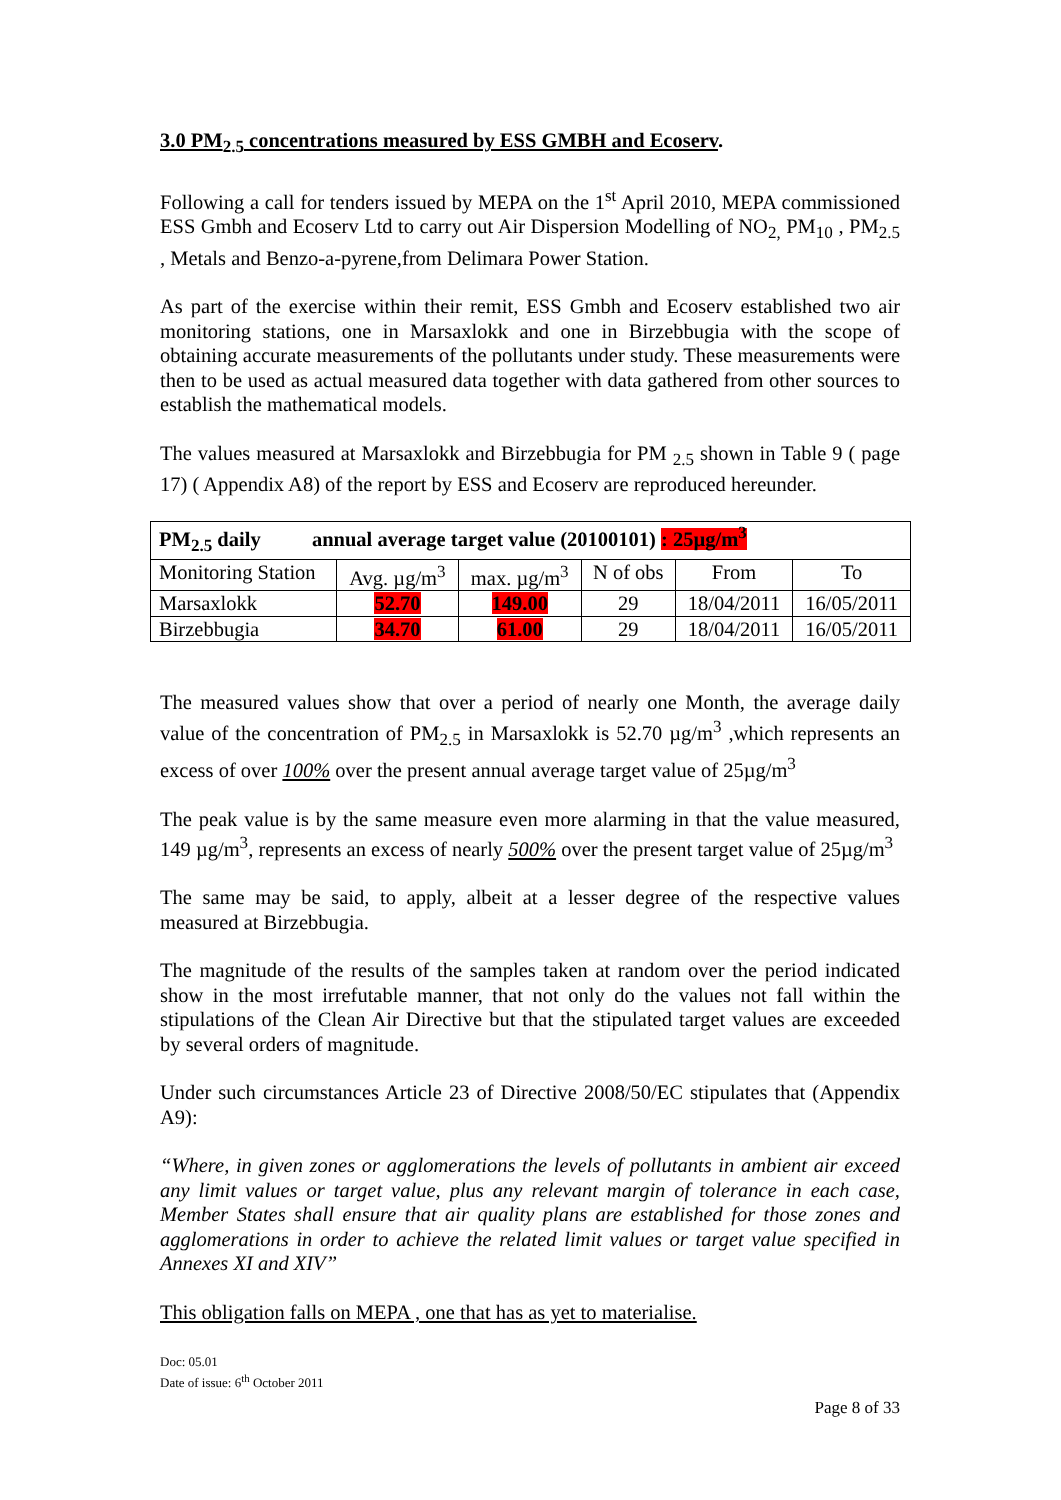3.0 PM<sub>2.5</sub> concentrations measured by ESS GMBH and Ecoserv.
Following a call for tenders issued by MEPA on the 1<sup>st</sup> April 2010, MEPA commissioned ESS Gmbh and Ecoserv Ltd to carry out Air Dispersion Modelling of NO<sub>2,</sub> PM<sub>10</sub> , PM<sub>2.5</sub> , Metals and Benzo-a-pyrene,from Delimara Power Station.
As part of the exercise within their remit, ESS Gmbh and Ecoserv established two air monitoring stations, one in Marsaxlokk and one in Birzebbugia with the scope of obtaining accurate measurements of the pollutants under study. These measurements were then to be used as actual measured data together with data gathered from other sources to establish the mathematical models.
The values measured at Marsaxlokk and Birzebbugia for PM <sub>2.5</sub> shown in Table 9 ( page 17) ( Appendix A8) of the report by ESS and Ecoserv are reproduced hereunder.
| PM<sub>2.5</sub> daily annual average target value (20100101) : 25µg/m<sup>3</sup> | | | | | |
| Monitoring Station | Avg. µg/m<sup>3</sup> | max. µg/m<sup>3</sup> | N of obs | From | To |
| Marsaxlokk | 52.70 | 149.00 | 29 | 18/04/2011 | 16/05/2011 |
| Birzebbugia | 34.70 | 61.00 | 29 | 18/04/2011 | 16/05/2011 |
The measured values show that over a period of nearly one Month, the average daily value of the concentration of PM<sub>2.5</sub> in Marsaxlokk is 52.70 µg/m<sup>3</sup> ,which represents an excess of over 100% over the present annual average target value of 25µg/m<sup>3</sup>
The peak value is by the same measure even more alarming in that the value measured, 149 µg/m<sup>3</sup>, represents an excess of nearly 500% over the present target value of 25µg/m<sup>3</sup>
The same may be said, to apply, albeit at a lesser degree of the respective values measured at Birzebbugia.
The magnitude of the results of the samples taken at random over the period indicated show in the most irrefutable manner, that not only do the values not fall within the stipulations of the Clean Air Directive but that the stipulated target values are exceeded by several orders of magnitude.
Under such circumstances Article 23 of Directive 2008/50/EC stipulates that (Appendix A9):
“Where, in given zones or agglomerations the levels of pollutants in ambient air exceed any limit values or target value, plus any relevant margin of tolerance in each case, Member States shall ensure that air quality plans are established for those zones and agglomerations in order to achieve the related limit values or target value specified in Annexes XI and XIV”
This obligation falls on MEPA , one that has as yet to materialise.
Doc: 05.01
Date of issue: 6<sup>th</sup> October 2011
Page 8 of 33